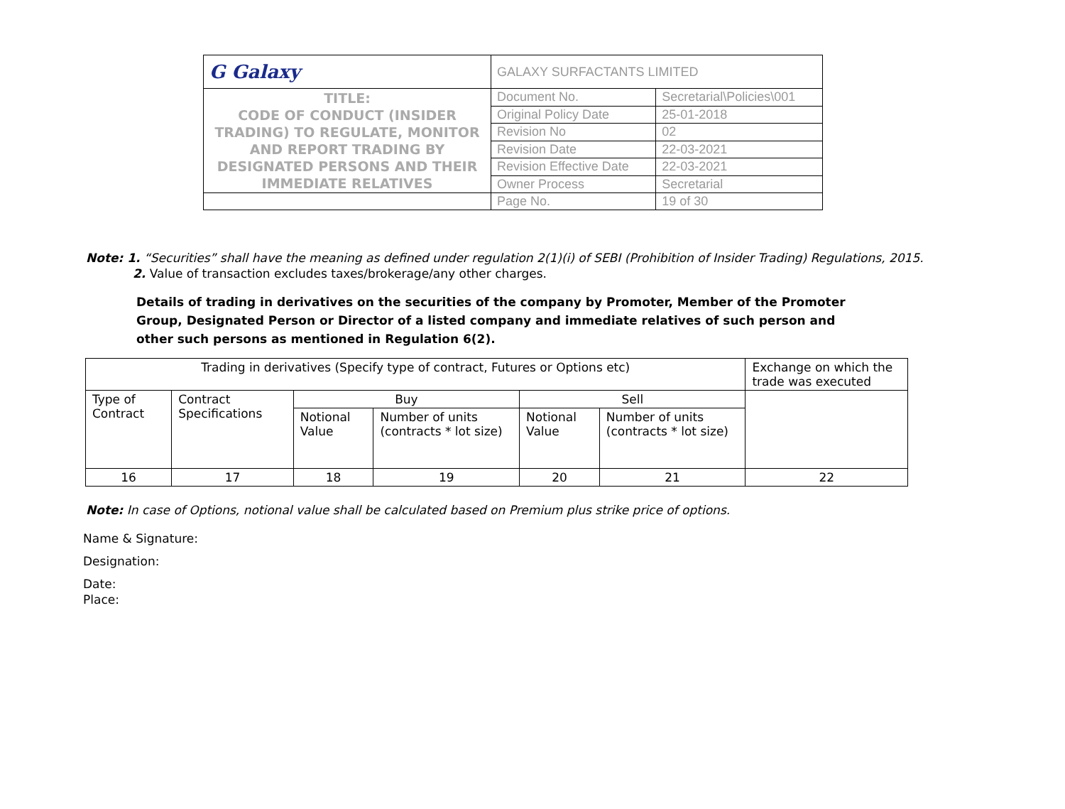| G Galaxy | GALAXY SURFACTANTS LIMITED | |
| TITLE: CODE OF CONDUCT (INSIDER TRADING) TO REGULATE, MONITOR AND REPORT TRADING BY DESIGNATED PERSONS AND THEIR IMMEDIATE RELATIVES | Document No. | Secretarial\Policies\001 |
| | Original Policy Date | 25-01-2018 |
| | Revision No | 02 |
| | Revision Date | 22-03-2021 |
| | Revision Effective Date | 22-03-2021 |
| | Owner Process | Secretarial |
| | Page No. | 19 of 30 |
Note: 1. “Securities” shall have the meaning as defined under regulation 2(1)(i) of SEBI (Prohibition of Insider Trading) Regulations, 2015.
2. Value of transaction excludes taxes/brokerage/any other charges.
Details of trading in derivatives on the securities of the company by Promoter, Member of the Promoter Group, Designated Person or Director of a listed company and immediate relatives of such person and other such persons as mentioned in Regulation 6(2).
| Trading in derivatives (Specify type of contract, Futures or Options etc) | | | | | | Exchange on which the trade was executed |
| Type of Contract | Contract Specifications | Buy | | Sell | | |
| | | Notional Value | Number of units (contracts * lot size) | Notional Value | Number of units (contracts * lot size) | |
| 16 | 17 | 18 | 19 | 20 | 21 | 22 |
Note: In case of Options, notional value shall be calculated based on Premium plus strike price of options.
Name & Signature:
Designation:
Date:
Place: